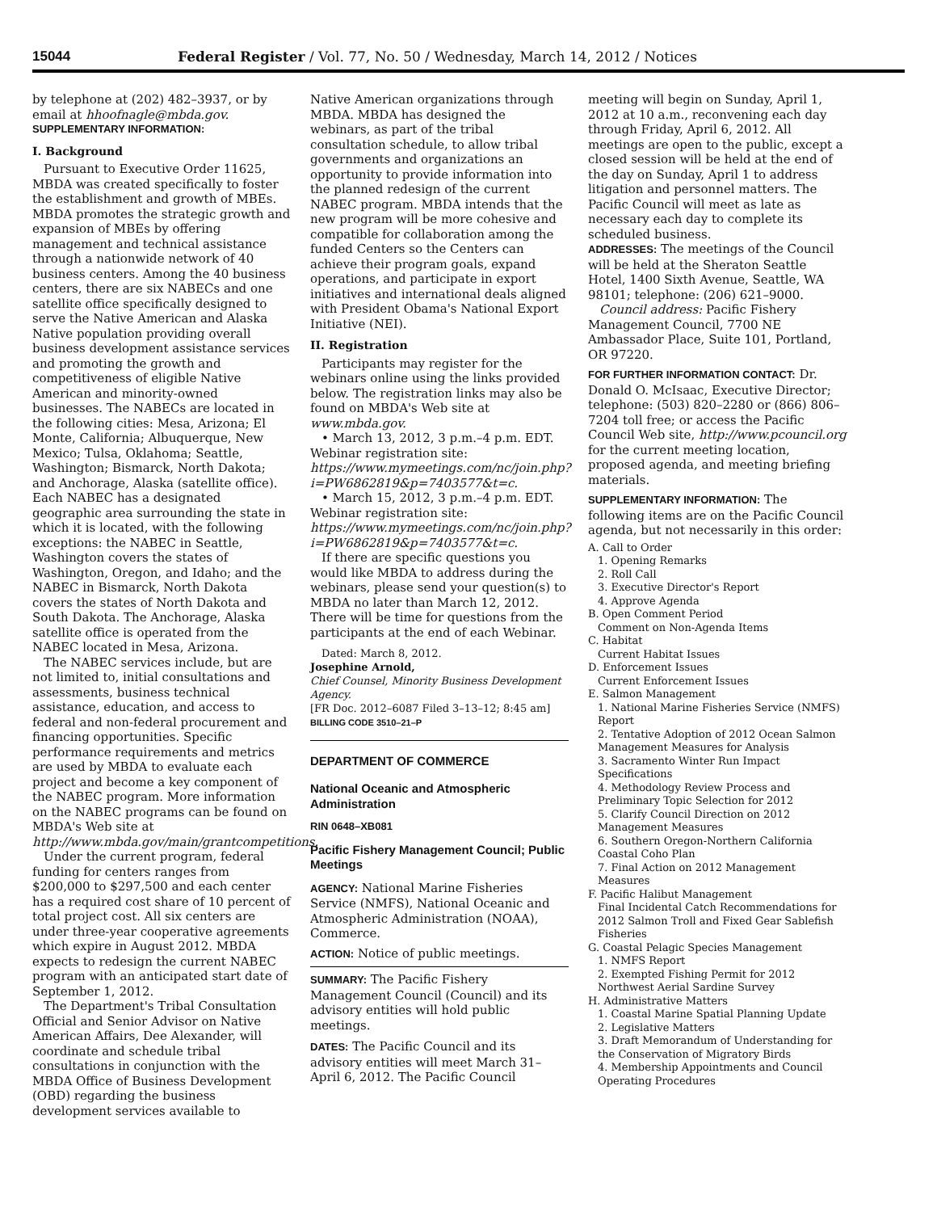15044 Federal Register / Vol. 77, No. 50 / Wednesday, March 14, 2012 / Notices
by telephone at (202) 482–3937, or by email at hhoofnagle@mbda.gov.
SUPPLEMENTARY INFORMATION:
I. Background
Pursuant to Executive Order 11625, MBDA was created specifically to foster the establishment and growth of MBEs. MBDA promotes the strategic growth and expansion of MBEs by offering management and technical assistance through a nationwide network of 40 business centers. Among the 40 business centers, there are six NABECs and one satellite office specifically designed to serve the Native American and Alaska Native population providing overall business development assistance services and promoting the growth and competitiveness of eligible Native American and minority-owned businesses. The NABECs are located in the following cities: Mesa, Arizona; El Monte, California; Albuquerque, New Mexico; Tulsa, Oklahoma; Seattle, Washington; Bismarck, North Dakota; and Anchorage, Alaska (satellite office). Each NABEC has a designated geographic area surrounding the state in which it is located, with the following exceptions: the NABEC in Seattle, Washington covers the states of Washington, Oregon, and Idaho; and the NABEC in Bismarck, North Dakota covers the states of North Dakota and South Dakota. The Anchorage, Alaska satellite office is operated from the NABEC located in Mesa, Arizona.
The NABEC services include, but are not limited to, initial consultations and assessments, business technical assistance, education, and access to federal and non-federal procurement and financing opportunities. Specific performance requirements and metrics are used by MBDA to evaluate each project and become a key component of the NABEC program. More information on the NABEC programs can be found on MBDA's Web site at http://www.mbda.gov/main/grantcompetitions.
Under the current program, federal funding for centers ranges from $200,000 to $297,500 and each center has a required cost share of 10 percent of total project cost. All six centers are under three-year cooperative agreements which expire in August 2012. MBDA expects to redesign the current NABEC program with an anticipated start date of September 1, 2012.
The Department's Tribal Consultation Official and Senior Advisor on Native American Affairs, Dee Alexander, will coordinate and schedule tribal consultations in conjunction with the MBDA Office of Business Development (OBD) regarding the business development services available to
Native American organizations through MBDA. MBDA has designed the webinars, as part of the tribal consultation schedule, to allow tribal governments and organizations an opportunity to provide information into the planned redesign of the current NABEC program. MBDA intends that the new program will be more cohesive and compatible for collaboration among the funded Centers so the Centers can achieve their program goals, expand operations, and participate in export initiatives and international deals aligned with President Obama's National Export Initiative (NEI).
II. Registration
Participants may register for the webinars online using the links provided below. The registration links may also be found on MBDA's Web site at www.mbda.gov.
• March 13, 2012, 3 p.m.–4 p.m. EDT. Webinar registration site: https://www.mymeetings.com/nc/join.php?i=PW6862819&p=7403577&t=c.
• March 15, 2012, 3 p.m.–4 p.m. EDT. Webinar registration site: https://www.mymeetings.com/nc/join.php?i=PW6862819&p=7403577&t=c.
If there are specific questions you would like MBDA to address during the webinars, please send your question(s) to MBDA no later than March 12, 2012. There will be time for questions from the participants at the end of each Webinar.
Dated: March 8, 2012.
Josephine Arnold,
Chief Counsel, Minority Business Development Agency.
[FR Doc. 2012–6087 Filed 3–13–12; 8:45 am]
BILLING CODE 3510–21–P
DEPARTMENT OF COMMERCE
National Oceanic and Atmospheric Administration
RIN 0648–XB081
Pacific Fishery Management Council; Public Meetings
AGENCY: National Marine Fisheries Service (NMFS), National Oceanic and Atmospheric Administration (NOAA), Commerce.
ACTION: Notice of public meetings.
SUMMARY: The Pacific Fishery Management Council (Council) and its advisory entities will hold public meetings.
DATES: The Pacific Council and its advisory entities will meet March 31–April 6, 2012. The Pacific Council
meeting will begin on Sunday, April 1, 2012 at 10 a.m., reconvening each day through Friday, April 6, 2012. All meetings are open to the public, except a closed session will be held at the end of the day on Sunday, April 1 to address litigation and personnel matters. The Pacific Council will meet as late as necessary each day to complete its scheduled business.
ADDRESSES: The meetings of the Council will be held at the Sheraton Seattle Hotel, 1400 Sixth Avenue, Seattle, WA 98101; telephone: (206) 621–9000.
Council address: Pacific Fishery Management Council, 7700 NE Ambassador Place, Suite 101, Portland, OR 97220.
FOR FURTHER INFORMATION CONTACT: Dr. Donald O. McIsaac, Executive Director; telephone: (503) 820–2280 or (866) 806–7204 toll free; or access the Pacific Council Web site, http://www.pcouncil.org for the current meeting location, proposed agenda, and meeting briefing materials.
SUPPLEMENTARY INFORMATION: The following items are on the Pacific Council agenda, but not necessarily in this order:
A. Call to Order
1. Opening Remarks
2. Roll Call
3. Executive Director's Report
4. Approve Agenda
B. Open Comment Period
Comment on Non-Agenda Items
C. Habitat
Current Habitat Issues
D. Enforcement Issues
Current Enforcement Issues
E. Salmon Management
1. National Marine Fisheries Service (NMFS) Report
2. Tentative Adoption of 2012 Ocean Salmon Management Measures for Analysis
3. Sacramento Winter Run Impact Specifications
4. Methodology Review Process and Preliminary Topic Selection for 2012
5. Clarify Council Direction on 2012 Management Measures
6. Southern Oregon-Northern California Coastal Coho Plan
7. Final Action on 2012 Management Measures
F. Pacific Halibut Management
Final Incidental Catch Recommendations for 2012 Salmon Troll and Fixed Gear Sablefish Fisheries
G. Coastal Pelagic Species Management
1. NMFS Report
2. Exempted Fishing Permit for 2012 Northwest Aerial Sardine Survey
H. Administrative Matters
1. Coastal Marine Spatial Planning Update
2. Legislative Matters
3. Draft Memorandum of Understanding for the Conservation of Migratory Birds
4. Membership Appointments and Council Operating Procedures